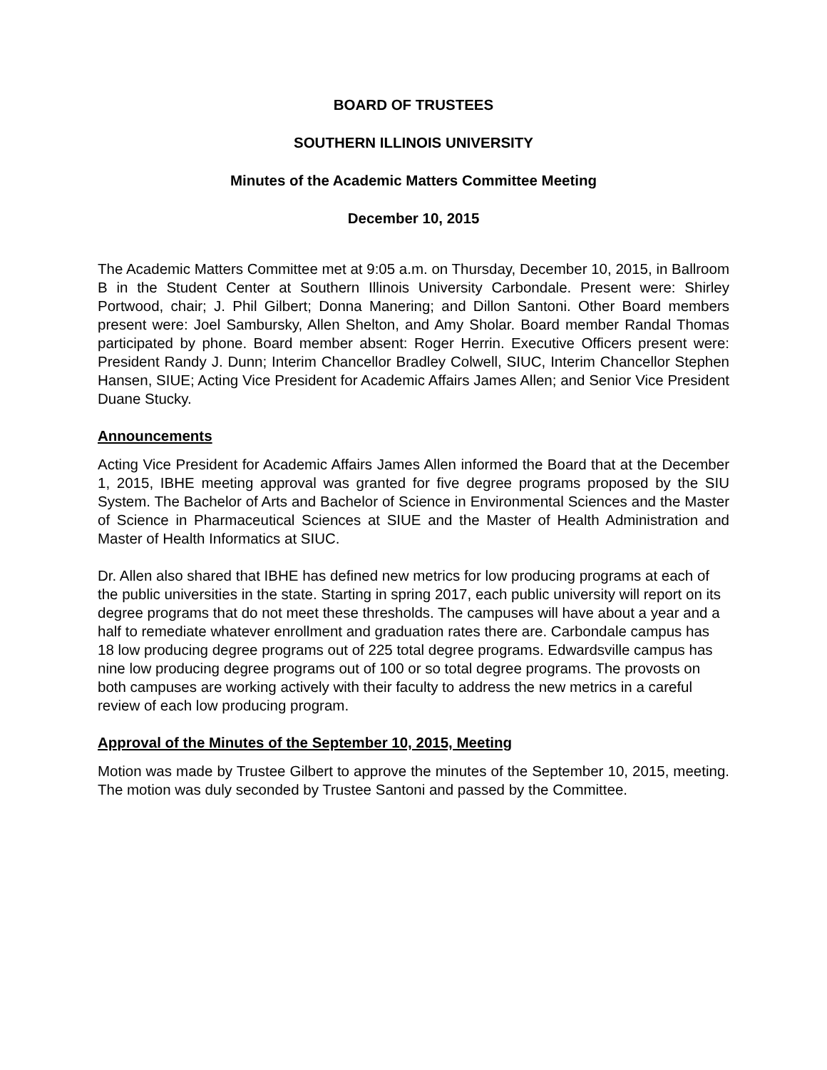BOARD OF TRUSTEES
SOUTHERN ILLINOIS UNIVERSITY
Minutes of the Academic Matters Committee Meeting
December 10, 2015
The Academic Matters Committee met at 9:05 a.m. on Thursday, December 10, 2015, in Ballroom B in the Student Center at Southern Illinois University Carbondale. Present were: Shirley Portwood, chair; J. Phil Gilbert; Donna Manering; and Dillon Santoni. Other Board members present were: Joel Sambursky, Allen Shelton, and Amy Sholar. Board member Randal Thomas participated by phone. Board member absent: Roger Herrin. Executive Officers present were: President Randy J. Dunn; Interim Chancellor Bradley Colwell, SIUC, Interim Chancellor Stephen Hansen, SIUE; Acting Vice President for Academic Affairs James Allen; and Senior Vice President Duane Stucky.
Announcements
Acting Vice President for Academic Affairs James Allen informed the Board that at the December 1, 2015, IBHE meeting approval was granted for five degree programs proposed by the SIU System. The Bachelor of Arts and Bachelor of Science in Environmental Sciences and the Master of Science in Pharmaceutical Sciences at SIUE and the Master of Health Administration and Master of Health Informatics at SIUC.
Dr. Allen also shared that IBHE has defined new metrics for low producing programs at each of the public universities in the state. Starting in spring 2017, each public university will report on its degree programs that do not meet these thresholds. The campuses will have about a year and a half to remediate whatever enrollment and graduation rates there are. Carbondale campus has 18 low producing degree programs out of 225 total degree programs. Edwardsville campus has nine low producing degree programs out of 100 or so total degree programs. The provosts on both campuses are working actively with their faculty to address the new metrics in a careful review of each low producing program.
Approval of the Minutes of the September 10, 2015, Meeting
Motion was made by Trustee Gilbert to approve the minutes of the September 10, 2015, meeting. The motion was duly seconded by Trustee Santoni and passed by the Committee.